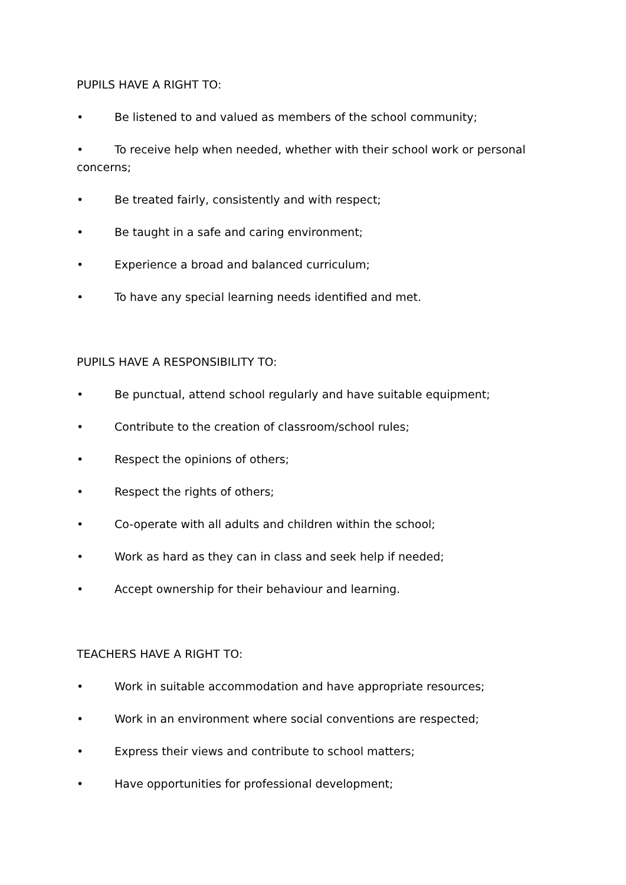PUPILS HAVE A RIGHT TO:
• Be listened to and valued as members of the school community;
• To receive help when needed, whether with their school work or personal concerns;
• Be treated fairly, consistently and with respect;
• Be taught in a safe and caring environment;
• Experience a broad and balanced curriculum;
• To have any special learning needs identified and met.
PUPILS HAVE A RESPONSIBILITY TO:
• Be punctual, attend school regularly and have suitable equipment;
• Contribute to the creation of classroom/school rules;
• Respect the opinions of others;
• Respect the rights of others;
• Co-operate with all adults and children within the school;
• Work as hard as they can in class and seek help if needed;
• Accept ownership for their behaviour and learning.
TEACHERS HAVE A RIGHT TO:
• Work in suitable accommodation and have appropriate resources;
• Work in an environment where social conventions are respected;
• Express their views and contribute to school matters;
• Have opportunities for professional development;